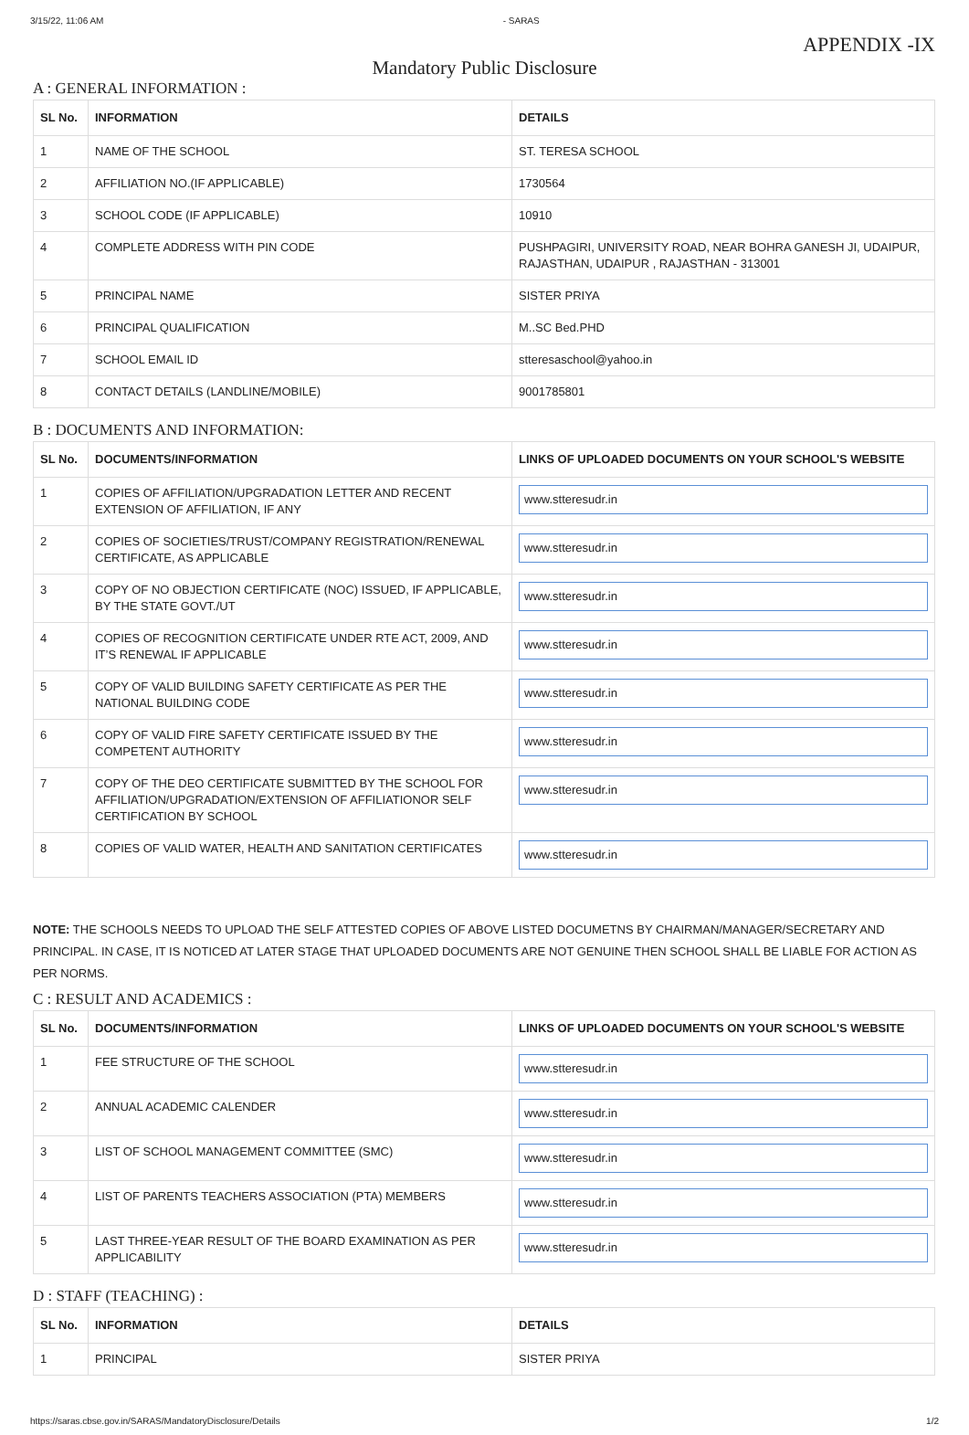3/15/22, 11:06 AM - SARAS
APPENDIX -IX
Mandatory Public Disclosure
A : GENERAL INFORMATION :
| SL No. | INFORMATION | DETAILS |
| --- | --- | --- |
| 1 | NAME OF THE SCHOOL | ST. TERESA SCHOOL |
| 2 | AFFILIATION NO.(IF APPLICABLE) | 1730564 |
| 3 | SCHOOL CODE (IF APPLICABLE) | 10910 |
| 4 | COMPLETE ADDRESS WITH PIN CODE | PUSHPAGIRI, UNIVERSITY ROAD, NEAR BOHRA GANESH JI, UDAIPUR, RAJASTHAN, UDAIPUR , RAJASTHAN - 313001 |
| 5 | PRINCIPAL NAME | SISTER PRIYA |
| 6 | PRINCIPAL QUALIFICATION | M..SC Bed.PHD |
| 7 | SCHOOL EMAIL ID | stteresaschool@yahoo.in |
| 8 | CONTACT DETAILS (LANDLINE/MOBILE) | 9001785801 |
B : DOCUMENTS AND INFORMATION:
| SL No. | DOCUMENTS/INFORMATION | LINKS OF UPLOADED DOCUMENTS ON YOUR SCHOOL'S WEBSITE |
| --- | --- | --- |
| 1 | COPIES OF AFFILIATION/UPGRADATION LETTER AND RECENT EXTENSION OF AFFILIATION, IF ANY | www.stteresudr.in |
| 2 | COPIES OF SOCIETIES/TRUST/COMPANY REGISTRATION/RENEWAL CERTIFICATE, AS APPLICABLE | www.stteresudr.in |
| 3 | COPY OF NO OBJECTION CERTIFICATE (NOC) ISSUED, IF APPLICABLE, BY THE STATE GOVT./UT | www.stteresudr.in |
| 4 | COPIES OF RECOGNITION CERTIFICATE UNDER RTE ACT, 2009, AND IT’S RENEWAL IF APPLICABLE | www.stteresudr.in |
| 5 | COPY OF VALID BUILDING SAFETY CERTIFICATE AS PER THE NATIONAL BUILDING CODE | www.stteresudr.in |
| 6 | COPY OF VALID FIRE SAFETY CERTIFICATE ISSUED BY THE COMPETENT AUTHORITY | www.stteresudr.in |
| 7 | COPY OF THE DEO CERTIFICATE SUBMITTED BY THE SCHOOL FOR AFFILIATION/UPGRADATION/EXTENSION OF AFFILIATIONOR SELF CERTIFICATION BY SCHOOL | www.stteresudr.in |
| 8 | COPIES OF VALID WATER, HEALTH AND SANITATION CERTIFICATES | www.stteresudr.in |
NOTE: THE SCHOOLS NEEDS TO UPLOAD THE SELF ATTESTED COPIES OF ABOVE LISTED DOCUMETNS BY CHAIRMAN/MANAGER/SECRETARY AND PRINCIPAL. IN CASE, IT IS NOTICED AT LATER STAGE THAT UPLOADED DOCUMENTS ARE NOT GENUINE THEN SCHOOL SHALL BE LIABLE FOR ACTION AS PER NORMS.
C : RESULT AND ACADEMICS :
| SL No. | DOCUMENTS/INFORMATION | LINKS OF UPLOADED DOCUMENTS ON YOUR SCHOOL'S WEBSITE |
| --- | --- | --- |
| 1 | FEE STRUCTURE OF THE SCHOOL | www.stteresudr.in |
| 2 | ANNUAL ACADEMIC CALENDER | www.stteresudr.in |
| 3 | LIST OF SCHOOL MANAGEMENT COMMITTEE (SMC) | www.stteresudr.in |
| 4 | LIST OF PARENTS TEACHERS ASSOCIATION (PTA) MEMBERS | www.stteresudr.in |
| 5 | LAST THREE-YEAR RESULT OF THE BOARD EXAMINATION AS PER APPLICABILITY | www.stteresudr.in |
D : STAFF (TEACHING) :
| SL No. | INFORMATION | DETAILS |
| --- | --- | --- |
| 1 | PRINCIPAL | SISTER PRIYA |
https://saras.cbse.gov.in/SARAS/MandatoryDisclosure/Details 1/2